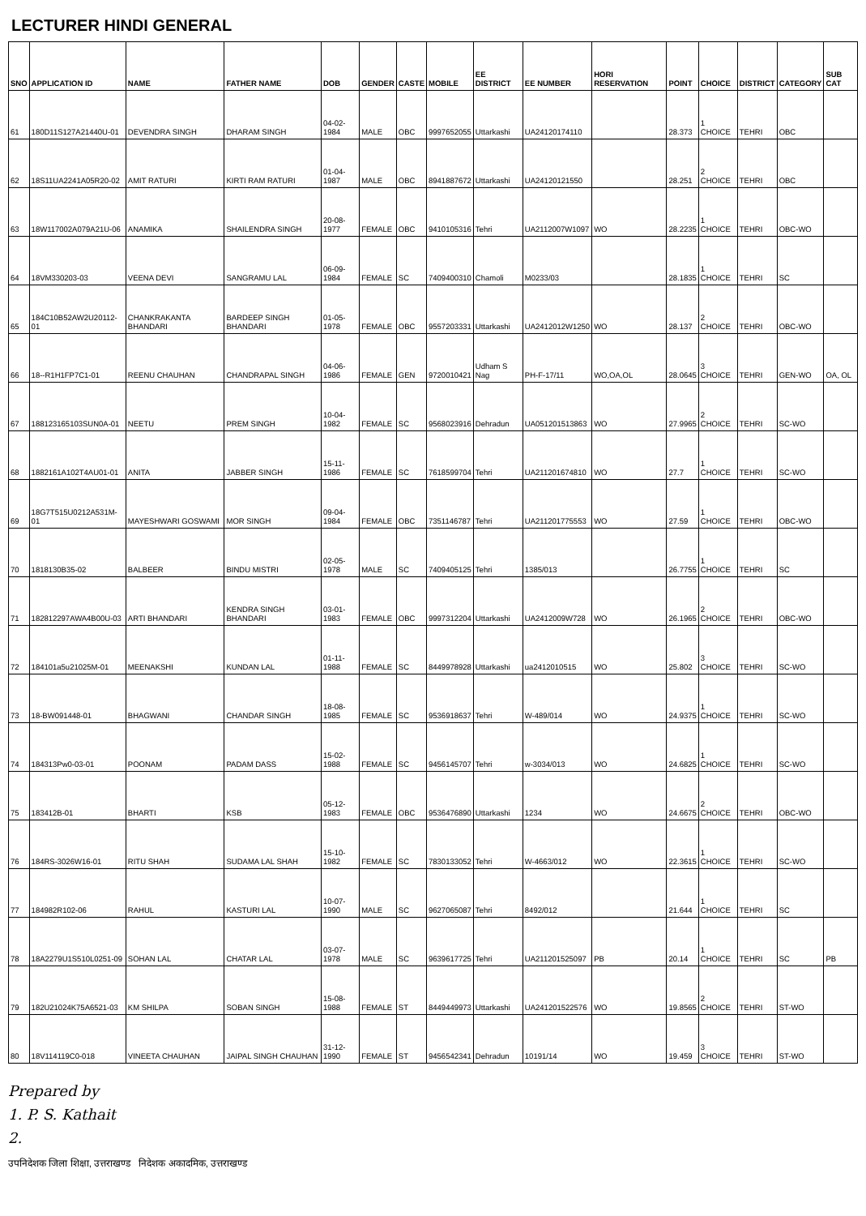LECTURER HINDI GENERAL
| SNO | APPLICATION ID | NAME | FATHER NAME | DOB | GENDER | CASTE | MOBILE | EE DISTRICT | EE NUMBER | HORI RESERVATION | POINT | CHOICE | DISTRICT | CATEGORY | SUB CAT |
| --- | --- | --- | --- | --- | --- | --- | --- | --- | --- | --- | --- | --- | --- | --- | --- |
| 61 | 180D11S127A21440U-01 | DEVENDRA SINGH | DHARAM SINGH | 04-02-1984 | MALE | OBC | 9997652055 | Uttarkashi | UA24120174110 | | 28.373 | 1 CHOICE | TEHRI | OBC | |
| 62 | 18S11UA2241A05R20-02 | AMIT RATURI | KIRTI RAM RATURI | 01-04-1987 | MALE | OBC | 8941887672 | Uttarkashi | UA24120121550 | | 28.251 | 2 CHOICE | TEHRI | OBC | |
| 63 | 18W117002A079A21U-06 | ANAMIKA | SHAILENDRA SINGH | 20-08-1977 | FEMALE | OBC | 9410105316 | Tehri | UA2112007W1097 | WO | 28.2235 | 1 CHOICE | TEHRI | OBC-WO | |
| 64 | 18VM330203-03 | VEENA DEVI | SANGRAMU LAL | 06-09-1984 | FEMALE | SC | 7409400310 | Chamoli | M0233/03 | | 28.1835 | 1 CHOICE | TEHRI | SC | |
| 65 | 184C10B52AW2U20112-01 | CHANKRAKANTA BHANDARI | BARDEEP SINGH BHANDARI | 01-05-1978 | FEMALE | OBC | 9557203331 | Uttarkashi | UA2412012W1250 | WO | 28.137 | 2 CHOICE | TEHRI | OBC-WO | |
| 66 | 18--R1H1FP7C1-01 | REENU CHAUHAN | CHANDRAPAL SINGH | 04-06-1986 | FEMALE | GEN | 9720010421 | Udham S Nag | PH-F-17/11 | WO,OA,OL | 28.0645 | 3 CHOICE | TEHRI | GEN-WO | OA, OL |
| 67 | 188123165103SUN0A-01 | NEETU | PREM SINGH | 10-04-1982 | FEMALE | SC | 9568023916 | Dehradun | UA051201513863 | WO | 27.9965 | 2 CHOICE | TEHRI | SC-WO | |
| 68 | 1882161A102T4AU01-01 | ANITA | JABBER SINGH | 15-11-1986 | FEMALE | SC | 7618599704 | Tehri | UA211201674810 | WO | 27.7 | 1 CHOICE | TEHRI | SC-WO | |
| 69 | 18G7T515U0212A531M-01 | MAYESHWARI GOSWAMI | MOR SINGH | 09-04-1984 | FEMALE | OBC | 7351146787 | Tehri | UA211201775553 | WO | 27.59 | 1 CHOICE | TEHRI | OBC-WO | |
| 70 | 1818130B35-02 | BALBEER | BINDU MISTRI | 02-05-1978 | MALE | SC | 7409405125 | Tehri | 1385/013 | | 26.7755 | 1 CHOICE | TEHRI | SC | |
| 71 | 182812297AWA4B00U-03 | ARTI BHANDARI | KENDRA SINGH BHANDARI | 03-01-1983 | FEMALE | OBC | 9997312204 | Uttarkashi | UA2412009W728 | WO | 26.1965 | 2 CHOICE | TEHRI | OBC-WO | |
| 72 | 184101a5u21025M-01 | MEENAKSHI | KUNDAN LAL | 01-11-1988 | FEMALE | SC | 8449978928 | Uttarkashi | ua2412010515 | WO | 25.802 | 3 CHOICE | TEHRI | SC-WO | |
| 73 | 18-BW091448-01 | BHAGWANI | CHANDAR SINGH | 18-08-1985 | FEMALE | SC | 9536918637 | Tehri | W-489/014 | WO | 24.9375 | 1 CHOICE | TEHRI | SC-WO | |
| 74 | 184313Pw0-03-01 | POONAM | PADAM DASS | 15-02-1988 | FEMALE | SC | 9456145707 | Tehri | w-3034/013 | WO | 24.6825 | 1 CHOICE | TEHRI | SC-WO | |
| 75 | 183412B-01 | BHARTI | KSB | 05-12-1983 | FEMALE | OBC | 9536476890 | Uttarkashi | 1234 | WO | 24.6675 | 2 CHOICE | TEHRI | OBC-WO | |
| 76 | 184RS-3026W16-01 | RITU SHAH | SUDAMA LAL SHAH | 15-10-1982 | FEMALE | SC | 7830133052 | Tehri | W-4663/012 | WO | 22.3615 | 1 CHOICE | TEHRI | SC-WO | |
| 77 | 184982R102-06 | RAHUL | KASTURI LAL | 10-07-1990 | MALE | SC | 9627065087 | Tehri | 8492/012 | | 21.644 | 1 CHOICE | TEHRI | SC | |
| 78 | 18A2279U1S510L0251-09 | SOHAN LAL | CHATAR LAL | 03-07-1978 | MALE | SC | 9639617725 | Tehri | UA211201525097 | PB | 20.14 | 1 CHOICE | TEHRI | SC | PB |
| 79 | 182U21024K75A6521-03 | KM SHILPA | SOBAN SINGH | 15-08-1988 | FEMALE | ST | 8449449973 | Uttarkashi | UA241201522576 | WO | 19.8565 | 2 CHOICE | TEHRI | ST-WO | |
| 80 | 18V114119C0-018 | VINEETA CHAUHAN | JAIPAL SINGH CHAUHAN | 31-12-1990 | FEMALE | ST | 9456542341 | Dehradun | 10191/14 | WO | 19.459 | 3 CHOICE | TEHRI | ST-WO | |
Prepared by
1. P. S. Kathait
2.
उपनिदेशक जिला शिक्षा, उत्तराखण्ड निदेशक अकादमिक, उत्तराखण्ड